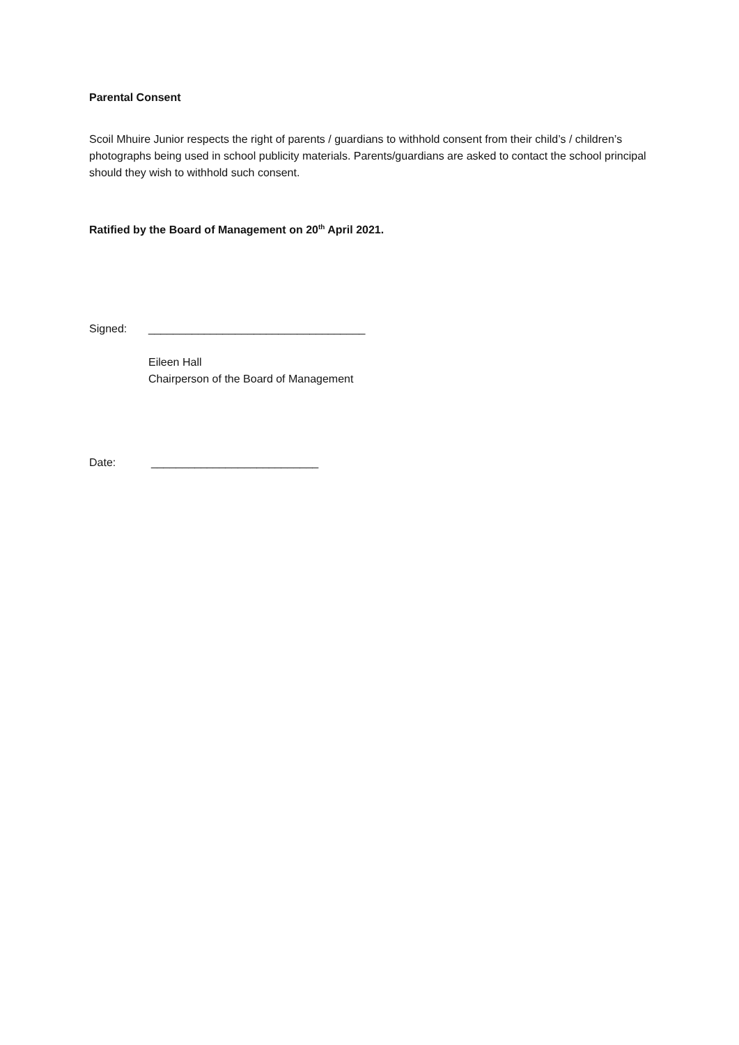Parental Consent
Scoil Mhuire Junior respects the right of parents / guardians to withhold consent from their child’s / children’s photographs being used in school publicity materials. Parents/guardians are asked to contact the school principal should they wish to withhold such consent.
Ratified by the Board of Management on 20<sup>th</sup> April 2021.
Signed: ___________________________________
Eileen Hall
Chairperson of the Board of Management
Date: ___________________________